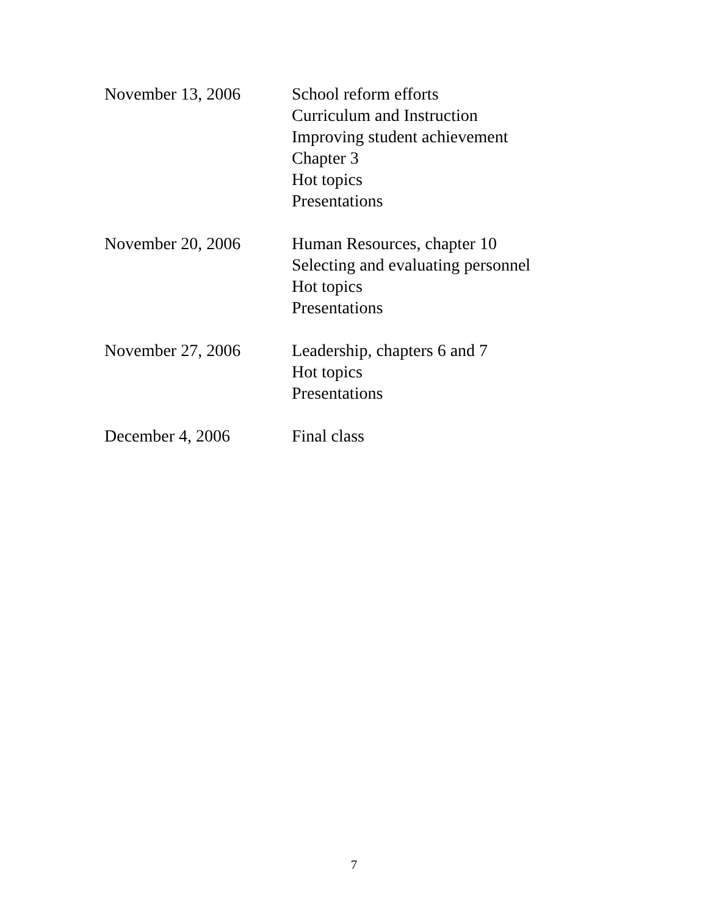November 13, 2006 School reform efforts
Curriculum and Instruction
Improving student achievement
Chapter 3
Hot topics
Presentations
November 20, 2006 Human Resources, chapter 10
Selecting and evaluating personnel
Hot topics
Presentations
November 27, 2006 Leadership, chapters 6 and 7
Hot topics
Presentations
December 4, 2006 Final class
7